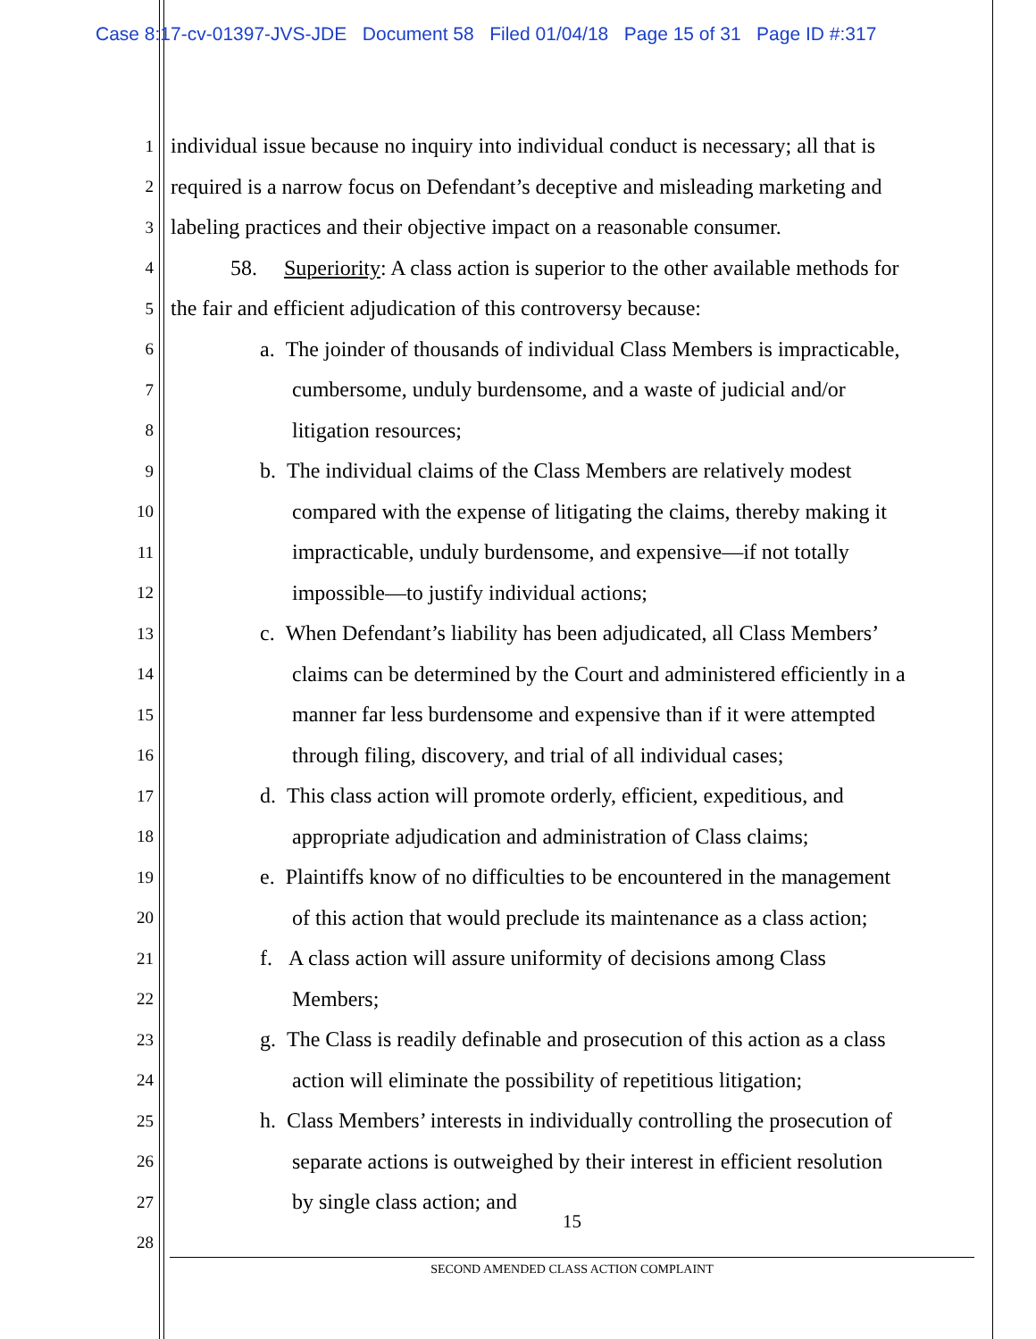Case 8:17-cv-01397-JVS-JDE Document 58 Filed 01/04/18 Page 15 of 31 Page ID #:317
1 individual issue because no inquiry into individual conduct is necessary; all that is
2 required is a narrow focus on Defendant’s deceptive and misleading marketing and
3 labeling practices and their objective impact on a reasonable consumer.
4 58. Superiority: A class action is superior to the other available methods for
5 the fair and efficient adjudication of this controversy because:
6 a. The joinder of thousands of individual Class Members is impracticable,
7 cumbersome, unduly burdensome, and a waste of judicial and/or
8 litigation resources;
9 b. The individual claims of the Class Members are relatively modest
10 compared with the expense of litigating the claims, thereby making it
11 impracticable, unduly burdensome, and expensive—if not totally
12 impossible—to justify individual actions;
13 c. When Defendant’s liability has been adjudicated, all Class Members’
14 claims can be determined by the Court and administered efficiently in a
15 manner far less burdensome and expensive than if it were attempted
16 through filing, discovery, and trial of all individual cases;
17 d. This class action will promote orderly, efficient, expeditious, and
18 appropriate adjudication and administration of Class claims;
19 e. Plaintiffs know of no difficulties to be encountered in the management
20 of this action that would preclude its maintenance as a class action;
21 f. A class action will assure uniformity of decisions among Class
22 Members;
23 g. The Class is readily definable and prosecution of this action as a class
24 action will eliminate the possibility of repetitious litigation;
25 h. Class Members’ interests in individually controlling the prosecution of
26 separate actions is outweighed by their interest in efficient resolution
27 by single class action; and
28
15
SECOND AMENDED CLASS ACTION COMPLAINT